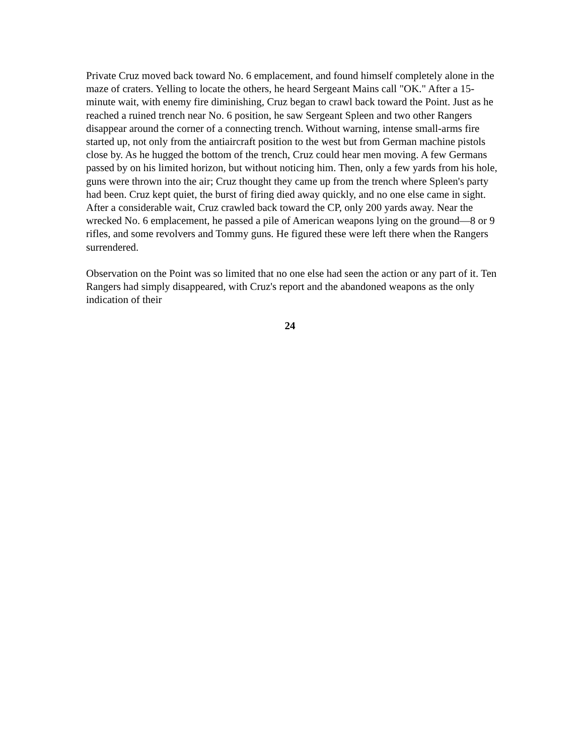Private Cruz moved back toward No. 6 emplacement, and found himself completely alone in the maze of craters. Yelling to locate the others, he heard Sergeant Mains call "OK." After a 15-minute wait, with enemy fire diminishing, Cruz began to crawl back toward the Point. Just as he reached a ruined trench near No. 6 position, he saw Sergeant Spleen and two other Rangers disappear around the corner of a connecting trench. Without warning, intense small-arms fire started up, not only from the antiaircraft position to the west but from German machine pistols close by. As he hugged the bottom of the trench, Cruz could hear men moving. A few Germans passed by on his limited horizon, but without noticing him. Then, only a few yards from his hole, guns were thrown into the air; Cruz thought they came up from the trench where Spleen's party had been. Cruz kept quiet, the burst of firing died away quickly, and no one else came in sight. After a considerable wait, Cruz crawled back toward the CP, only 200 yards away. Near the wrecked No. 6 emplacement, he passed a pile of American weapons lying on the ground—8 or 9 rifles, and some revolvers and Tommy guns. He figured these were left there when the Rangers surrendered.
Observation on the Point was so limited that no one else had seen the action or any part of it. Ten Rangers had simply disappeared, with Cruz's report and the abandoned weapons as the only indication of their
24